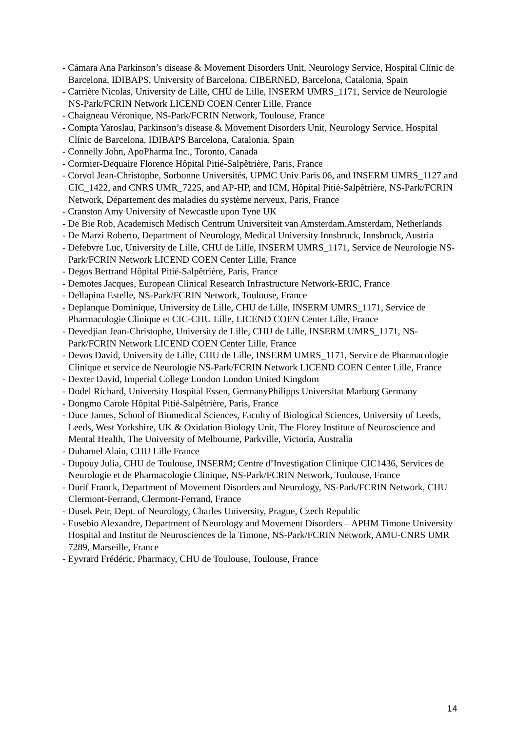- Cámara Ana Parkinson’s disease & Movement Disorders Unit, Neurology Service, Hospital Clínic de Barcelona, IDIBAPS, University of Barcelona, CIBERNED, Barcelona, Catalonia, Spain
- Carrière Nicolas, University de Lille, CHU de Lille, INSERM UMRS_1171, Service de Neurologie NS-Park/FCRIN Network LICEND COEN Center Lille, France
- Chaigneau Véronique, NS-Park/FCRIN Network, Toulouse, France
- Compta Yaroslau, Parkinson’s disease & Movement Disorders Unit, Neurology Service, Hospital Clínic de Barcelona, IDIBAPS Barcelona, Catalonia, Spain
- Connelly John, ApoPharma Inc., Toronto, Canada
- Cormier-Dequaire Florence Hôpital Pitié-Salpêtrière, Paris, France
- Corvol Jean-Christophe, Sorbonne Universités, UPMC Univ Paris 06, and INSERM UMRS_1127 and CIC_1422, and CNRS UMR_7225, and AP-HP, and ICM, Hôpital Pitié-Salpêtrière, NS-Park/FCRIN Network, Département des maladies du système nerveux, Paris, France
- Cranston Amy University of Newcastle upon Tyne UK
- De Bie Rob, Academisch Medisch Centrum Universiteit van Amsterdam.Amsterdam, Netherlands
- De Marzi Roberto, Department of Neurology, Medical University Innsbruck, Innsbruck, Austria
- Defebvre Luc, University de Lille, CHU de Lille, INSERM UMRS_1171, Service de Neurologie NS-Park/FCRIN Network LICEND COEN Center Lille, France
- Degos Bertrand Hôpital Pitié-Salpêtrière, Paris, France
- Demotes Jacques, European Clinical Research Infrastructure Network-ERIC, France
- Dellapina Estelle, NS-Park/FCRIN Network, Toulouse, France
- Deplanque Dominique, University de Lille, CHU de Lille, INSERM UMRS_1171, Service de Pharmacologie Clinique et CIC-CHU Lille, LICEND COEN Center Lille, France
- Devedjian Jean-Christophe, University de Lille, CHU de Lille, INSERM UMRS_1171, NS-Park/FCRIN Network LICEND COEN Center Lille, France
- Devos David, University de Lille, CHU de Lille, INSERM UMRS_1171, Service de Pharmacologie Clinique et service de Neurologie NS-Park/FCRIN Network LICEND COEN Center Lille, France
- Dexter David, Imperial College London London United Kingdom
- Dodel Richard, University Hospital Essen, GermanyPhilipps Universitat Marburg Germany
- Dongmo Carole Hôpital Pitié-Salpêtrière, Paris, France
- Duce James, School of Biomedical Sciences, Faculty of Biological Sciences, University of Leeds, Leeds, West Yorkshire, UK & Oxidation Biology Unit, The Florey Institute of Neuroscience and Mental Health, The University of Melbourne, Parkville, Victoria, Australia
- Duhamel Alain, CHU Lille France
- Dupouy Julia, CHU de Toulouse, INSERM; Centre d’Investigation Clinique CIC1436, Services de Neurologie et de Pharmacologie Clinique, NS-Park/FCRIN Network, Toulouse, France
- Durif Franck, Department of Movement Disorders and Neurology, NS-Park/FCRIN Network, CHU Clermont-Ferrand, Clermont-Ferrand, France
- Dusek Petr, Dept. of Neurology, Charles University, Prague, Czech Republic
- Eusebio Alexandre, Department of Neurology and Movement Disorders – APHM Timone University Hospital and Institut de Neurosciences de la Timone, NS-Park/FCRIN Network, AMU-CNRS UMR 7289, Marseille, France
- Eyvrard Frédéric, Pharmacy, CHU de Toulouse, Toulouse, France
14